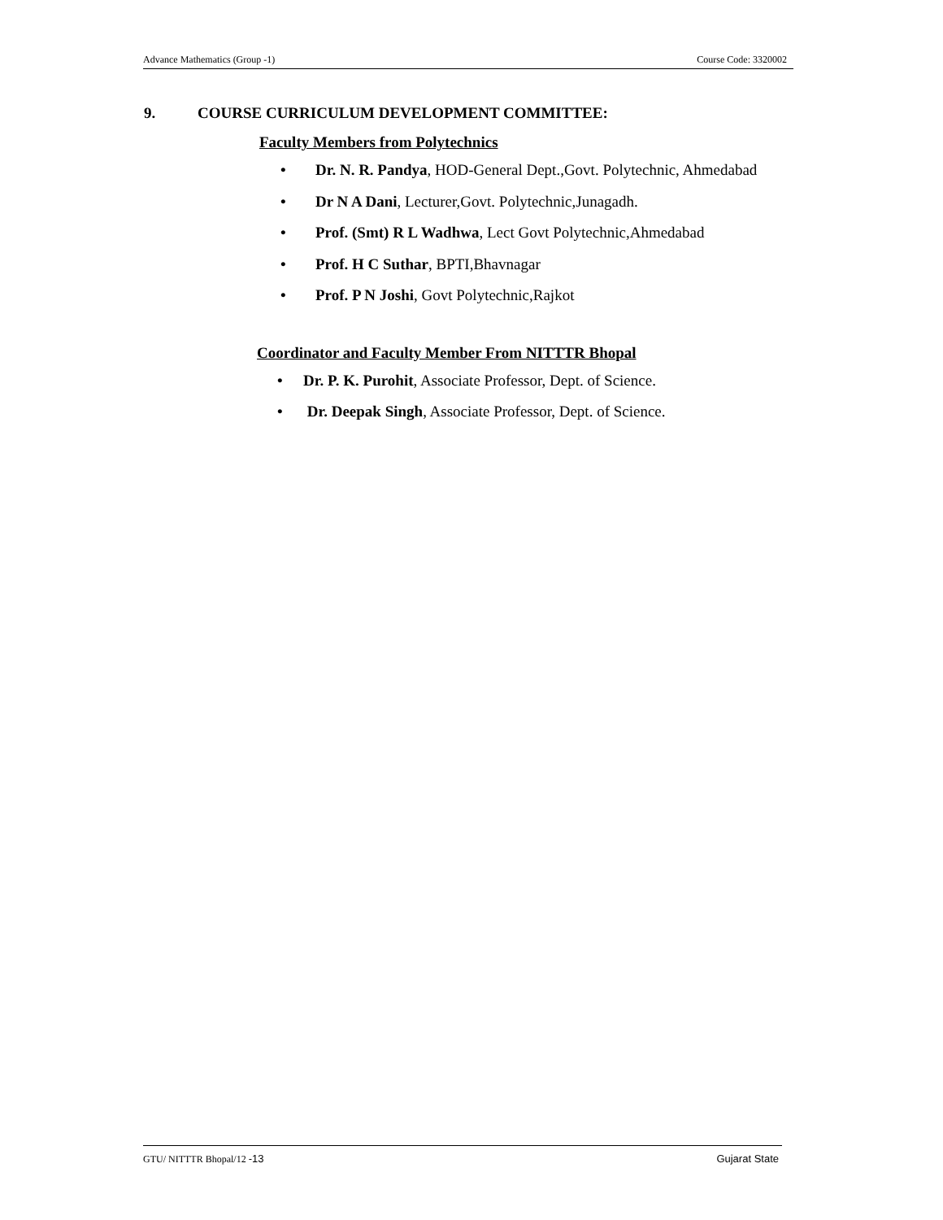Advance Mathematics (Group -1) Course Code: 3320002
9. COURSE CURRICULUM DEVELOPMENT COMMITTEE:
Faculty Members from Polytechnics
• Dr. N. R. Pandya, HOD-General Dept.,Govt. Polytechnic, Ahmedabad
• Dr N A Dani, Lecturer,Govt. Polytechnic,Junagadh.
• Prof. (Smt) R L Wadhwa, Lect Govt Polytechnic,Ahmedabad
• Prof. H C Suthar, BPTI,Bhavnagar
• Prof. P N Joshi, Govt Polytechnic,Rajkot
Coordinator and Faculty Member From NITTTR Bhopal
• Dr. P. K. Purohit, Associate Professor, Dept. of Science.
• Dr. Deepak Singh, Associate Professor, Dept. of Science.
GTU/ NITTTR Bhopal/12 -13 Gujarat State